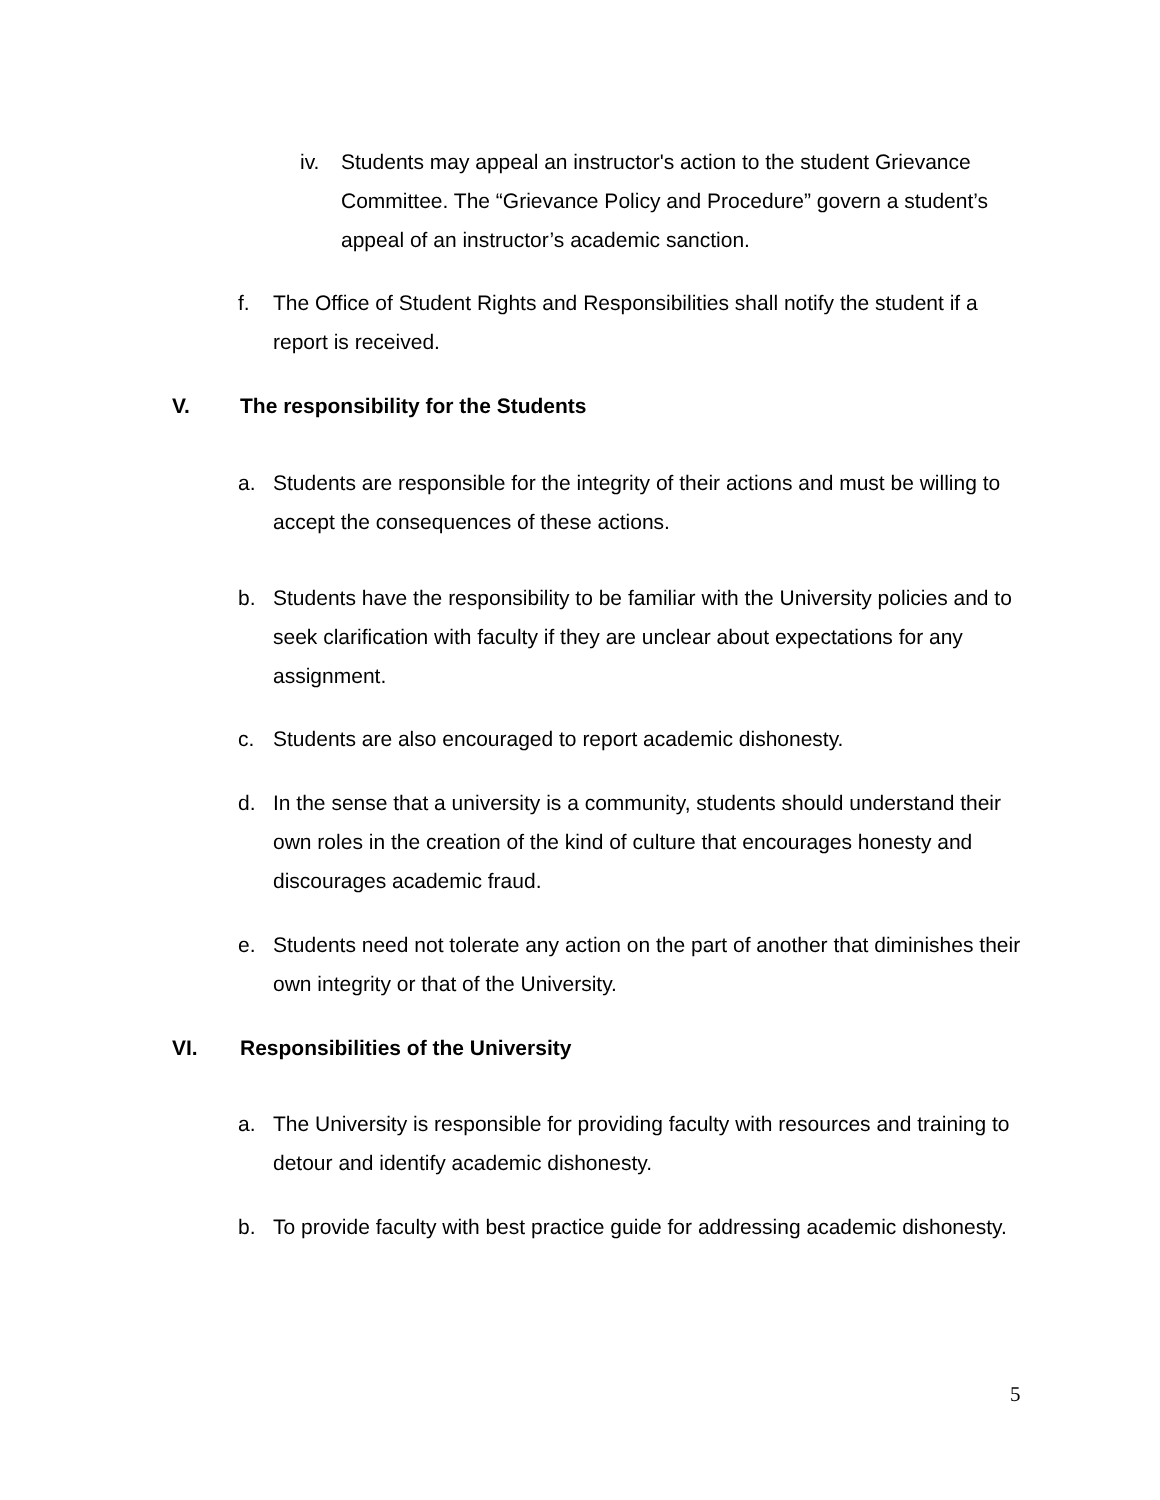iv. Students may appeal an instructor's action to the student Grievance Committee. The “Grievance Policy and Procedure” govern a student’s appeal of an instructor’s academic sanction.
f. The Office of Student Rights and Responsibilities shall notify the student if a report is received.
V. The responsibility for the Students
a. Students are responsible for the integrity of their actions and must be willing to accept the consequences of these actions.
b. Students have the responsibility to be familiar with the University policies and to seek clarification with faculty if they are unclear about expectations for any assignment.
c. Students are also encouraged to report academic dishonesty.
d. In the sense that a university is a community, students should understand their own roles in the creation of the kind of culture that encourages honesty and discourages academic fraud.
e. Students need not tolerate any action on the part of another that diminishes their own integrity or that of the University.
VI. Responsibilities of the University
a. The University is responsible for providing faculty with resources and training to detour and identify academic dishonesty.
b. To provide faculty with best practice guide for addressing academic dishonesty.
5